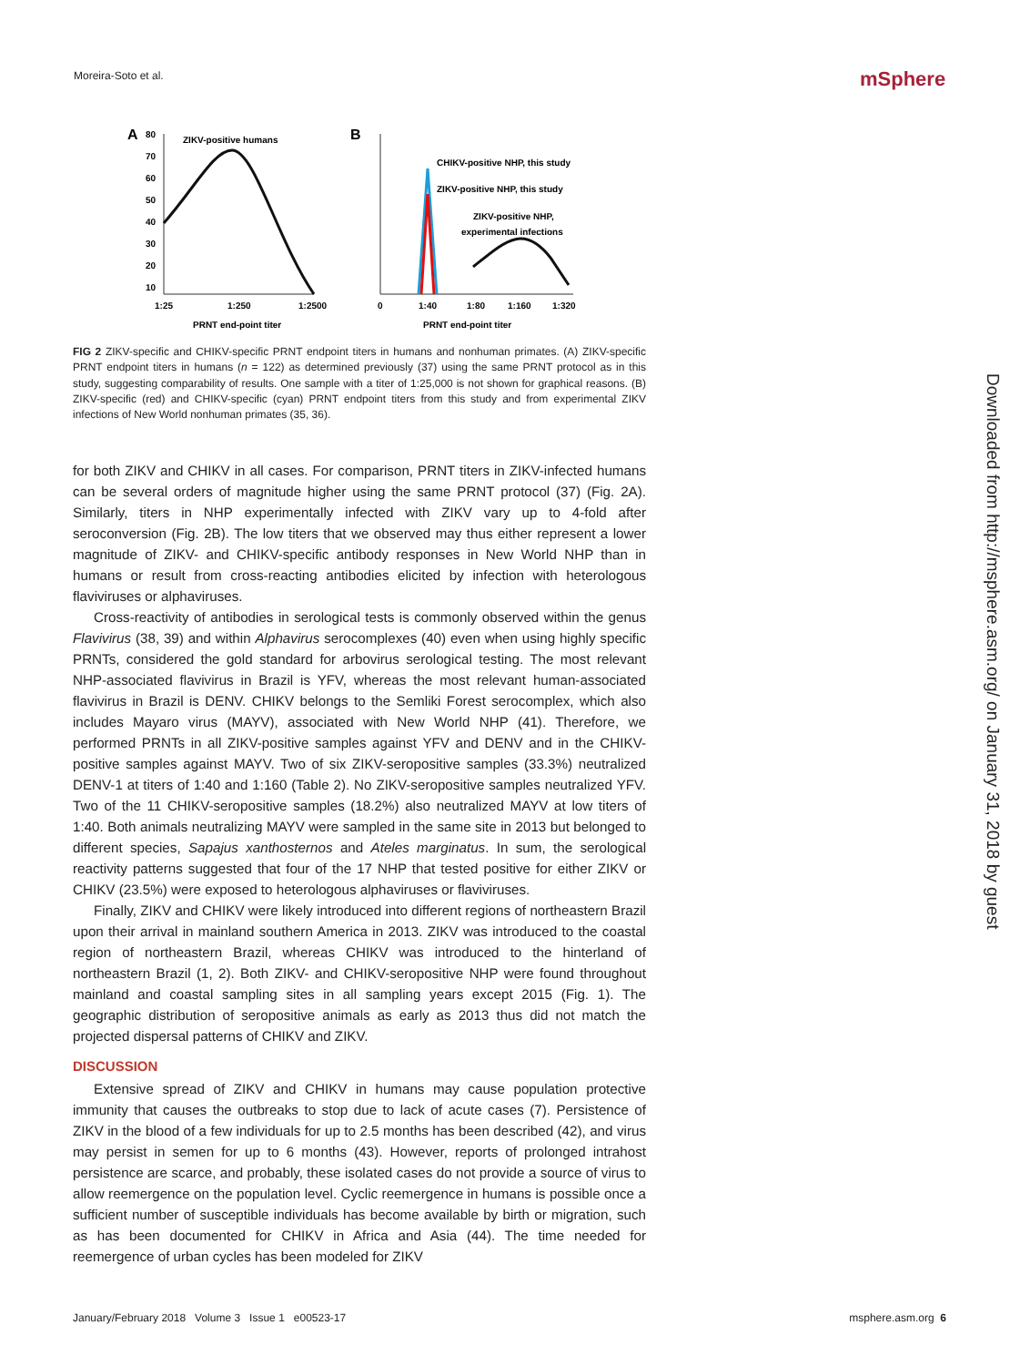Moreira-Soto et al. mSphere
A
ZIKV-positive humans
80
70
60
50
40
30
20
10
1:25
1:250
1:2500
PRNT end-point titer
B
CHIKV-positive NHP, this study
ZIKV-positive NHP, this study
ZIKV-positive NHP,
experimental infections
0
1:40
1:80
1:160
1:320
PRNT end-point titer
FIG 2 ZIKV-specific and CHIKV-specific PRNT endpoint titers in humans and nonhuman primates. (A) ZIKV-specific PRNT endpoint titers in humans (n = 122) as determined previously (37) using the same PRNT protocol as in this study, suggesting comparability of results. One sample with a titer of 1:25,000 is not shown for graphical reasons. (B) ZIKV-specific (red) and CHIKV-specific (cyan) PRNT endpoint titers from this study and from experimental ZIKV infections of New World nonhuman primates (35, 36).
for both ZIKV and CHIKV in all cases. For comparison, PRNT titers in ZIKV-infected humans can be several orders of magnitude higher using the same PRNT protocol (37) (Fig. 2A). Similarly, titers in NHP experimentally infected with ZIKV vary up to 4-fold after seroconversion (Fig. 2B). The low titers that we observed may thus either represent a lower magnitude of ZIKV- and CHIKV-specific antibody responses in New World NHP than in humans or result from cross-reacting antibodies elicited by infection with heterologous flaviviruses or alphaviruses.
Cross-reactivity of antibodies in serological tests is commonly observed within the genus Flavivirus (38, 39) and within Alphavirus serocomplexes (40) even when using highly specific PRNTs, considered the gold standard for arbovirus serological testing. The most relevant NHP-associated flavivirus in Brazil is YFV, whereas the most relevant human-associated flavivirus in Brazil is DENV. CHIKV belongs to the Semliki Forest serocomplex, which also includes Mayaro virus (MAYV), associated with New World NHP (41). Therefore, we performed PRNTs in all ZIKV-positive samples against YFV and DENV and in the CHIKV-positive samples against MAYV. Two of six ZIKV-seropositive samples (33.3%) neutralized DENV-1 at titers of 1:40 and 1:160 (Table 2). No ZIKV-seropositive samples neutralized YFV. Two of the 11 CHIKV-seropositive samples (18.2%) also neutralized MAYV at low titers of 1:40. Both animals neutralizing MAYV were sampled in the same site in 2013 but belonged to different species, Sapajus xanthosternos and Ateles marginatus. In sum, the serological reactivity patterns suggested that four of the 17 NHP that tested positive for either ZIKV or CHIKV (23.5%) were exposed to heterologous alphaviruses or flaviviruses.
Finally, ZIKV and CHIKV were likely introduced into different regions of northeastern Brazil upon their arrival in mainland southern America in 2013. ZIKV was introduced to the coastal region of northeastern Brazil, whereas CHIKV was introduced to the hinterland of northeastern Brazil (1, 2). Both ZIKV- and CHIKV-seropositive NHP were found throughout mainland and coastal sampling sites in all sampling years except 2015 (Fig. 1). The geographic distribution of seropositive animals as early as 2013 thus did not match the projected dispersal patterns of CHIKV and ZIKV.
DISCUSSION
Extensive spread of ZIKV and CHIKV in humans may cause population protective immunity that causes the outbreaks to stop due to lack of acute cases (7). Persistence of ZIKV in the blood of a few individuals for up to 2.5 months has been described (42), and virus may persist in semen for up to 6 months (43). However, reports of prolonged intrahost persistence are scarce, and probably, these isolated cases do not provide a source of virus to allow reemergence on the population level. Cyclic reemergence in humans is possible once a sufficient number of susceptible individuals has become available by birth or migration, such as has been documented for CHIKV in Africa and Asia (44). The time needed for reemergence of urban cycles has been modeled for ZIKV
Downloaded from http://msphere.asm.org/ on January 31, 2018 by guest
January/February 2018 Volume 3 Issue 1 e00523-17 msphere.asm.org 6